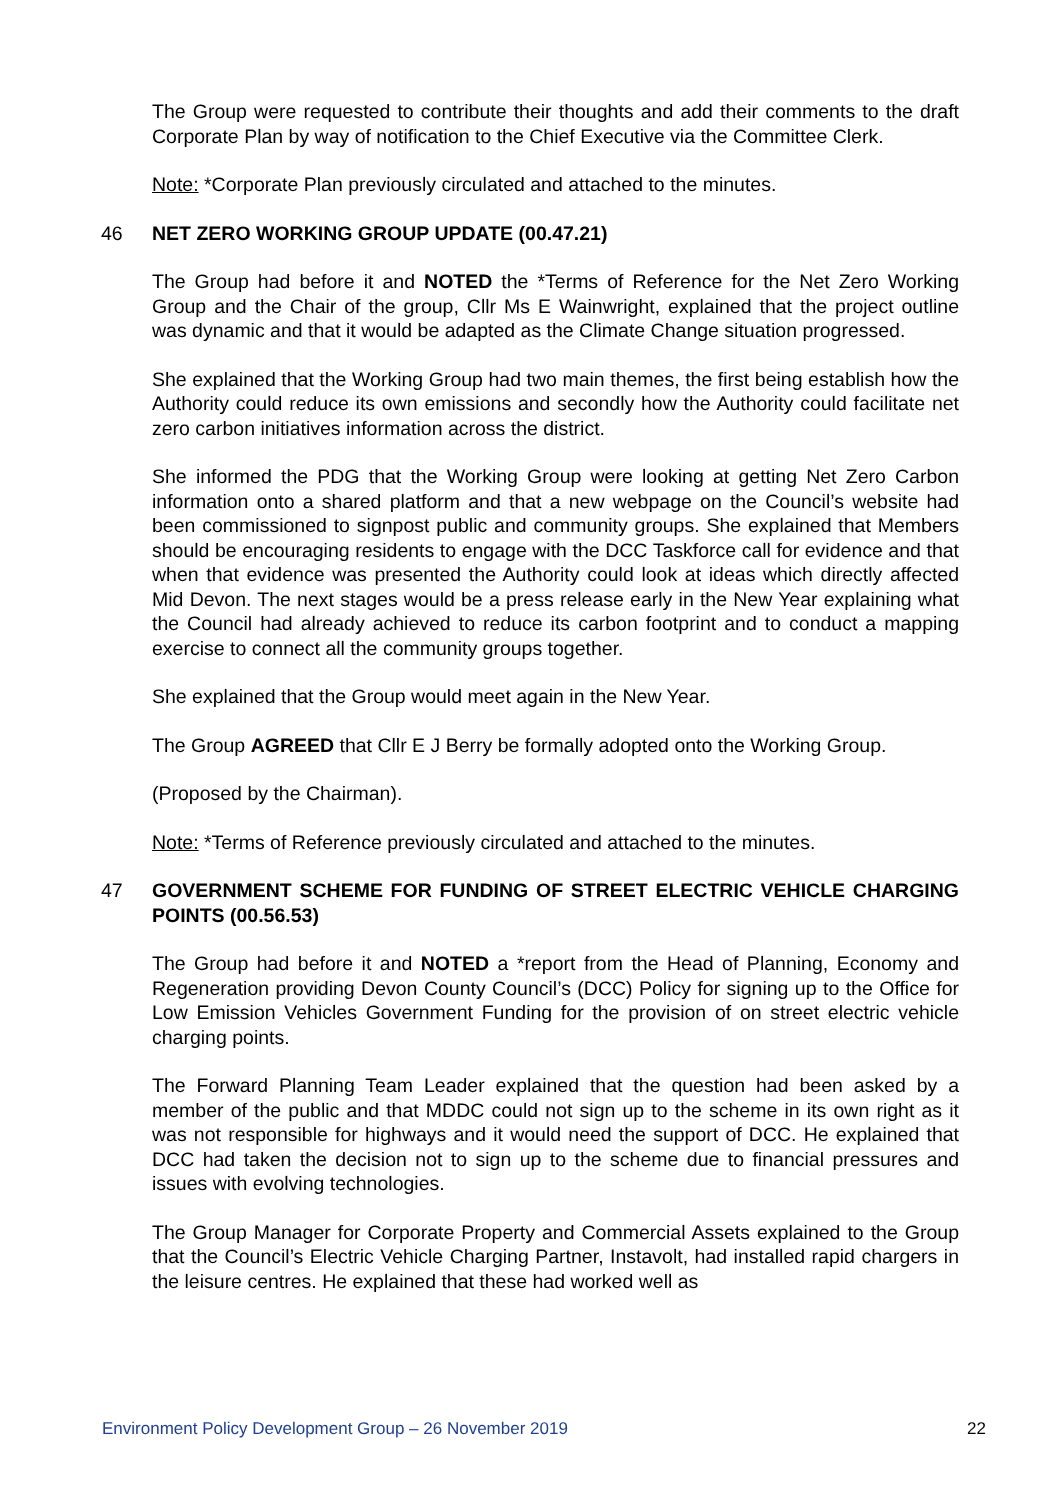The Group were requested to contribute their thoughts and add their comments to the draft Corporate Plan by way of notification to the Chief Executive via the Committee Clerk.
Note: *Corporate Plan previously circulated and attached to the minutes.
46 NET ZERO WORKING GROUP UPDATE (00.47.21)
The Group had before it and NOTED the *Terms of Reference for the Net Zero Working Group and the Chair of the group, Cllr Ms E Wainwright, explained that the project outline was dynamic and that it would be adapted as the Climate Change situation progressed.
She explained that the Working Group had two main themes, the first being establish how the Authority could reduce its own emissions and secondly how the Authority could facilitate net zero carbon initiatives information across the district.
She informed the PDG that the Working Group were looking at getting Net Zero Carbon information onto a shared platform and that a new webpage on the Council’s website had been commissioned to signpost public and community groups. She explained that Members should be encouraging residents to engage with the DCC Taskforce call for evidence and that when that evidence was presented the Authority could look at ideas which directly affected Mid Devon. The next stages would be a press release early in the New Year explaining what the Council had already achieved to reduce its carbon footprint and to conduct a mapping exercise to connect all the community groups together.
She explained that the Group would meet again in the New Year.
The Group AGREED that Cllr E J Berry be formally adopted onto the Working Group.
(Proposed by the Chairman).
Note: *Terms of Reference previously circulated and attached to the minutes.
47 GOVERNMENT SCHEME FOR FUNDING OF STREET ELECTRIC VEHICLE CHARGING POINTS (00.56.53)
The Group had before it and NOTED a *report from the Head of Planning, Economy and Regeneration providing Devon County Council’s (DCC) Policy for signing up to the Office for Low Emission Vehicles Government Funding for the provision of on street electric vehicle charging points.
The Forward Planning Team Leader explained that the question had been asked by a member of the public and that MDDC could not sign up to the scheme in its own right as it was not responsible for highways and it would need the support of DCC. He explained that DCC had taken the decision not to sign up to the scheme due to financial pressures and issues with evolving technologies.
The Group Manager for Corporate Property and Commercial Assets explained to the Group that the Council’s Electric Vehicle Charging Partner, Instavolt, had installed rapid chargers in the leisure centres. He explained that these had worked well as
Environment Policy Development Group – 26 November 2019 22